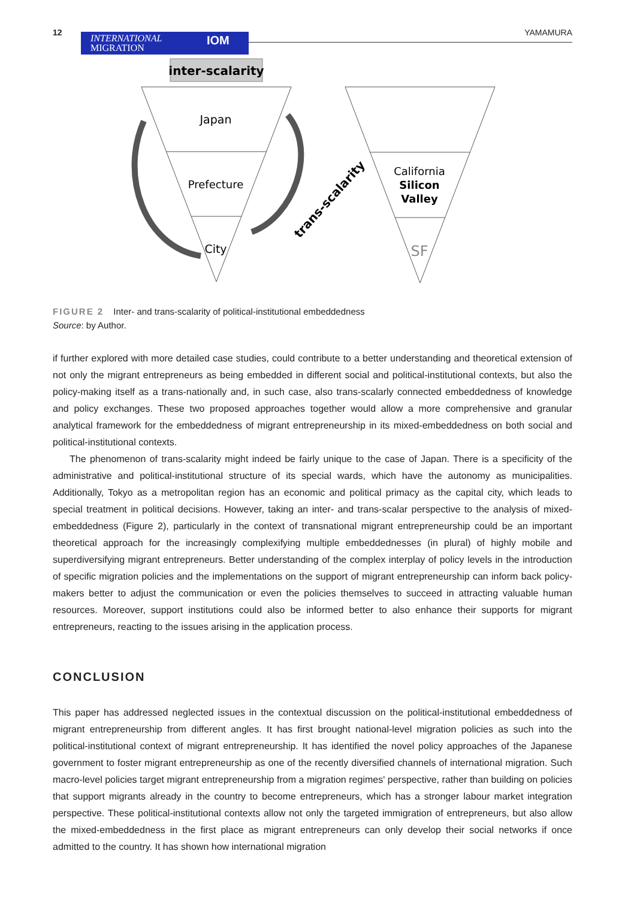12
INTERNATIONAL
MIGRATION
IOM
YAMAMURA
inter-scalarity
Japan
Prefecture
City
California
Silicon
Valley
SF
trans-scalarity
FIGURE 2 Inter- and trans-scalarity of political-institutional embeddedness
Source: by Author.
if further explored with more detailed case studies, could contribute to a better understanding and theoretical extension of not only the migrant entrepreneurs as being embedded in different social and political-institutional contexts, but also the policy-making itself as a trans-nationally and, in such case, also trans-scalarly connected embeddedness of knowledge and policy exchanges. These two proposed approaches together would allow a more comprehensive and granular analytical framework for the embeddedness of migrant entrepreneurship in its mixed-embeddedness on both social and political-institutional contexts.
The phenomenon of trans-scalarity might indeed be fairly unique to the case of Japan. There is a specificity of the administrative and political-institutional structure of its special wards, which have the autonomy as municipalities. Additionally, Tokyo as a metropolitan region has an economic and political primacy as the capital city, which leads to special treatment in political decisions. However, taking an inter- and trans-scalar perspective to the analysis of mixed-embeddedness (Figure 2), particularly in the context of transnational migrant entrepreneurship could be an important theoretical approach for the increasingly complexifying multiple embeddednesses (in plural) of highly mobile and superdiversifying migrant entrepreneurs. Better understanding of the complex interplay of policy levels in the introduction of specific migration policies and the implementations on the support of migrant entrepreneurship can inform back policy-makers better to adjust the communication or even the policies themselves to succeed in attracting valuable human resources. Moreover, support institutions could also be informed better to also enhance their supports for migrant entrepreneurs, reacting to the issues arising in the application process.
CONCLUSION
This paper has addressed neglected issues in the contextual discussion on the political-institutional embeddedness of migrant entrepreneurship from different angles. It has first brought national-level migration policies as such into the political-institutional context of migrant entrepreneurship. It has identified the novel policy approaches of the Japanese government to foster migrant entrepreneurship as one of the recently diversified channels of international migration. Such macro-level policies target migrant entrepreneurship from a migration regimes' perspective, rather than building on policies that support migrants already in the country to become entrepreneurs, which has a stronger labour market integration perspective. These political-institutional contexts allow not only the targeted immigration of entrepreneurs, but also allow the mixed-embeddedness in the first place as migrant entrepreneurs can only develop their social networks if once admitted to the country. It has shown how international migration